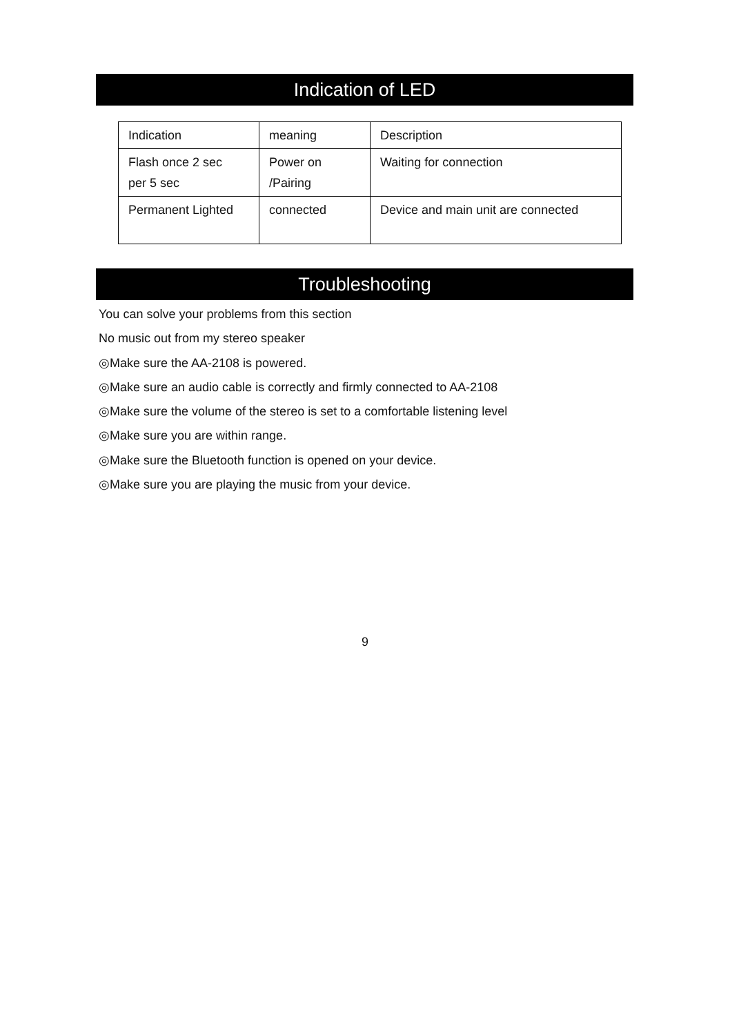Indication of LED
| Indication | meaning | Description |
| Flash once 2 sec per 5 sec | Power on /Pairing | Waiting for connection |
| Permanent Lighted | connected | Device and main unit are connected |
Troubleshooting
You can solve your problems from this section
No music out from my stereo speaker
◎Make sure the AA-2108 is powered.
◎Make sure an audio cable is correctly and firmly connected to AA-2108
◎Make sure the volume of the stereo is set to a comfortable listening level
◎Make sure you are within range.
◎Make sure the Bluetooth function is opened on your device.
◎Make sure you are playing the music from your device.
9